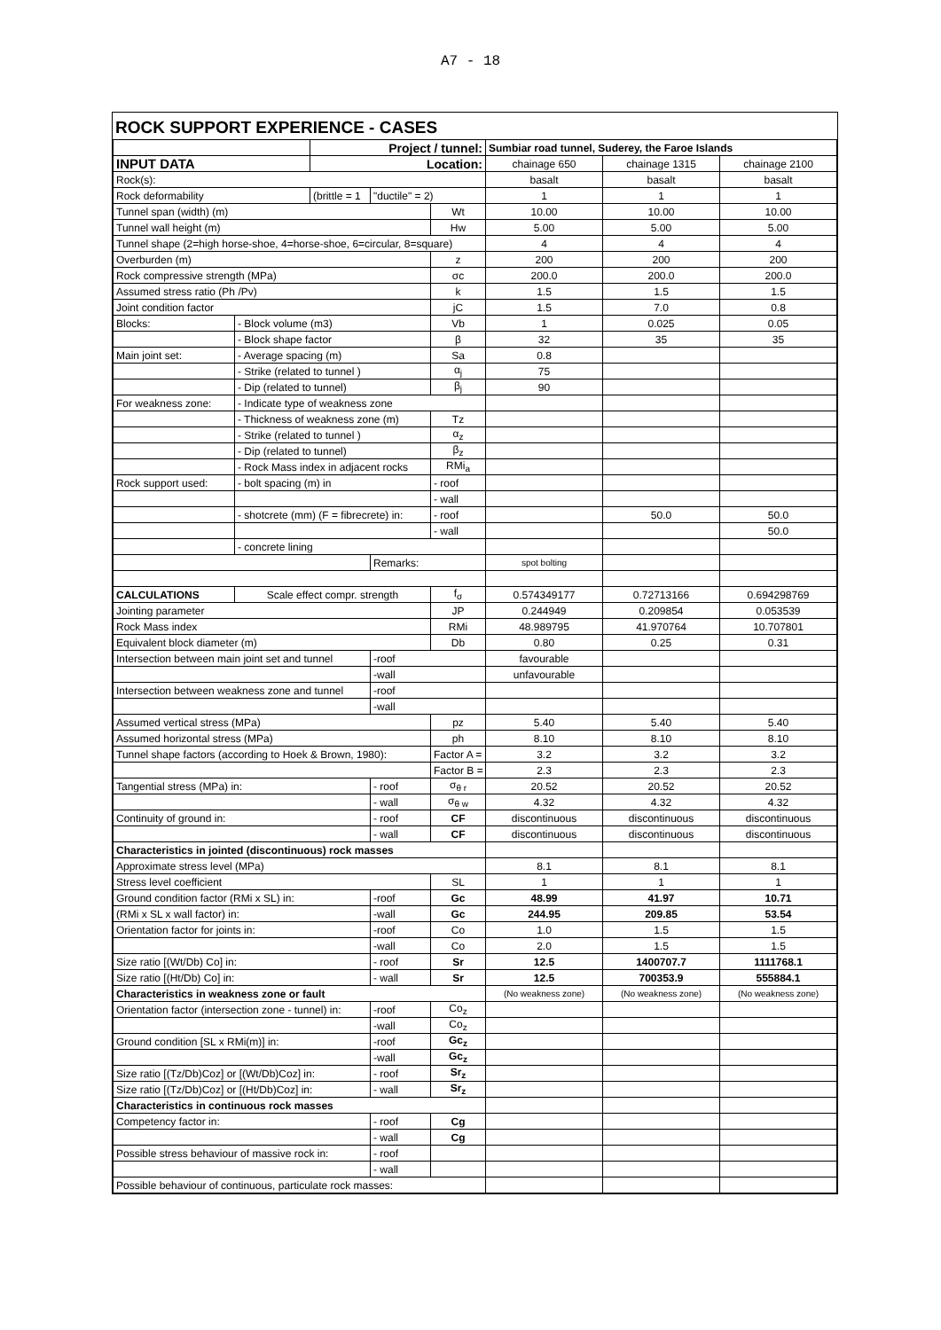A7 - 18
ROCK SUPPORT EXPERIENCE - CASES
| | | Project / tunnel: | | | Sumbiar road tunnel, Suderey, the Faroe Islands | | |
| INPUT DATA | | Location: | | | chainage 650 | chainage 1315 | chainage 2100 |
| Rock(s): | | | | | basalt | basalt | basalt |
| Rock deformability | | (brittle = 1 | "ductile" = 2) | | 1 | 1 | 1 |
| Tunnel span (width) (m) | | | | Wt | 10.00 | 10.00 | 10.00 |
| Tunnel wall height (m) | | | | Hw | 5.00 | 5.00 | 5.00 |
| Tunnel shape (2=high horse-shoe, 4=horse-shoe, 6=circular, 8=square) | | | | | 4 | 4 | 4 |
| Overburden (m) | | | | z | 200 | 200 | 200 |
| Rock compressive strength (MPa) | | | | σc | 200.0 | 200.0 | 200.0 |
| Assumed stress ratio (Ph /Pv) | | | | k | 1.5 | 1.5 | 1.5 |
| Joint condition factor | | | | jC | 1.5 | 7.0 | 0.8 |
| Blocks: | - Block volume (m3) | | | Vb | 1 | 0.025 | 0.05 |
| | - Block shape factor | | | β | 32 | 35 | 35 |
| Main joint set: | - Average spacing (m) | | | Sa | 0.8 | | |
| | - Strike (related to tunnel ) | | | α<sub>j</sub> | 75 | | |
| | - Dip (related to tunnel) | | | β<sub>j</sub> | 90 | | |
| For weakness zone: | - Indicate type of weakness zone | | | | | | |
| | - Thickness of weakness zone (m) | | | Tz | | | |
| | - Strike (related to tunnel ) | | | α<sub>z</sub> | | | |
| | - Dip (related to tunnel) | | | β<sub>z</sub> | | | |
| | - Rock Mass index in adjacent rocks | | | RMi<sub>a</sub> | | | |
| Rock support used: | - bolt spacing (m) in | | | - roof | | | |
| | | | | - wall | | | |
| | - shotcrete (mm) (F = fibrecrete) in: | | | - roof | | 50.0 | 50.0 |
| | | | | - wall | | | 50.0 |
| | - concrete lining | | | | | | |
| | | | Remarks: | | spot bolting | | |
| CALCULATIONS | Scale effect compr. strength | | | f<sub>σ</sub> | 0.574349177 | 0.72713166 | 0.694298769 |
| Jointing parameter | | | | JP | 0.244949 | 0.209854 | 0.053539 |
| Rock Mass index | | | | RMi | 48.989795 | 41.970764 | 10.707801 |
| Equivalent block diameter (m) | | | | Db | 0.80 | 0.25 | 0.31 |
| Intersection between main joint set and tunnel | | | -roof | | favourable | | |
| | | | -wall | | unfavourable | | |
| Intersection between weakness zone and tunnel | | | -roof | | | | |
| | | | -wall | | | | |
| Assumed vertical stress (MPa) | | | | pz | 5.40 | 5.40 | 5.40 |
| Assumed horizontal stress (MPa) | | | | ph | 8.10 | 8.10 | 8.10 |
| Tunnel shape factors (according to Hoek & Brown, 1980): | | | | Factor A = | 3.2 | 3.2 | 3.2 |
| | | | | Factor B = | 2.3 | 2.3 | 2.3 |
| Tangential stress (MPa) in: | | | - roof | σ<sub>θ r</sub> | 20.52 | 20.52 | 20.52 |
| | | | - wall | σ<sub>θ w</sub> | 4.32 | 4.32 | 4.32 |
| Continuity of ground in: | | | - roof | CF | discontinuous | discontinuous | discontinuous |
| | | | - wall | CF | discontinuous | discontinuous | discontinuous |
| Characteristics in jointed (discontinuous) rock masses | | | | | | | |
| Approximate stress level (MPa) | | | | | 8.1 | 8.1 | 8.1 |
| Stress level coefficient | | | | SL | 1 | 1 | 1 |
| Ground condition factor (RMi x SL) in: | | | -roof | Gc | 48.99 | 41.97 | 10.71 |
| (RMi x SL x wall factor) in: | | | -wall | Gc | 244.95 | 209.85 | 53.54 |
| Orientation factor for joints in: | | | -roof | Co | 1.0 | 1.5 | 1.5 |
| | | | -wall | Co | 2.0 | 1.5 | 1.5 |
| Size ratio [(Wt/Db) Co] in: | | | - roof | Sr | 12.5 | 1400707.7 | 1111768.1 |
| Size ratio [(Ht/Db) Co] in: | | | - wall | Sr | 12.5 | 700353.9 | 555884.1 |
| Characteristics in weakness zone or fault | | | | | (No weakness zone) | (No weakness zone) | (No weakness zone) |
| Orientation factor (intersection zone - tunnel) in: | | | -roof | Co<sub>z</sub> | | | |
| | | | -wall | Co<sub>z</sub> | | | |
| Ground condition [SL x RMi(m)] in: | | | -roof | Gc<sub>z</sub> | | | |
| | | | -wall | Gc<sub>z</sub> | | | |
| Size ratio [(Tz/Db)Coz] or [(Wt/Db)Coz] in: | | | - roof | Sr<sub>z</sub> | | | |
| Size ratio [(Tz/Db)Coz] or [(Ht/Db)Coz] in: | | | - wall | Sr<sub>z</sub> | | | |
| Characteristics in continuous rock masses | | | | | | | |
| Competency factor in: | | | - roof | Cg | | | |
| | | | - wall | Cg | | | |
| Possible stress behaviour of massive rock in: | | | - roof | | | | |
| | | | - wall | | | | |
| Possible behaviour of continuous, particulate rock masses: | | | | | | | |